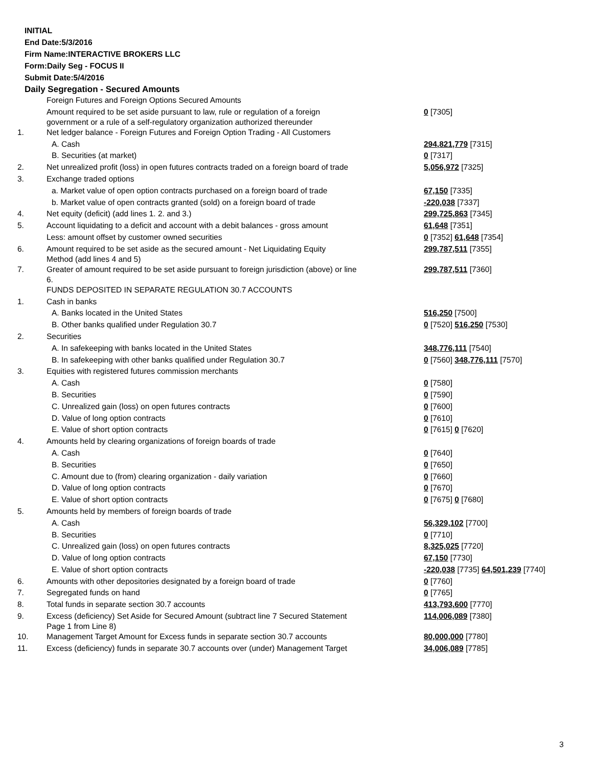INITIAL
End Date:5/3/2016
Firm Name:INTERACTIVE BROKERS LLC
Form:Daily Seg - FOCUS II
Submit Date:5/4/2016
Daily Segregation - Secured Amounts
| | Foreign Futures and Foreign Options Secured Amounts | |
| | Amount required to be set aside pursuant to law, rule or regulation of a foreign government or a rule of a self-regulatory organization authorized thereunder | 0 [7305] |
| 1. | Net ledger balance - Foreign Futures and Foreign Option Trading - All Customers | |
| | A. Cash | 294,821,779 [7315] |
| | B. Securities (at market) | 0 [7317] |
| 2. | Net unrealized profit (loss) in open futures contracts traded on a foreign board of trade | 5,056,972 [7325] |
| 3. | Exchange traded options | |
| | a. Market value of open option contracts purchased on a foreign board of trade | 67,150 [7335] |
| | b. Market value of open contracts granted (sold) on a foreign board of trade | -220,038 [7337] |
| 4. | Net equity (deficit) (add lines 1. 2. and 3.) | 299,725,863 [7345] |
| 5. | Account liquidating to a deficit and account with a debit balances - gross amount | 61,648 [7351] |
| | Less: amount offset by customer owned securities | 0 [7352] 61,648 [7354] |
| 6. | Amount required to be set aside as the secured amount - Net Liquidating Equity Method (add lines 4 and 5) | 299,787,511 [7355] |
| 7. | Greater of amount required to be set aside pursuant to foreign jurisdiction (above) or line 6. | 299,787,511 [7360] |
| | FUNDS DEPOSITED IN SEPARATE REGULATION 30.7 ACCOUNTS | |
| 1. | Cash in banks | |
| | A. Banks located in the United States | 516,250 [7500] |
| | B. Other banks qualified under Regulation 30.7 | 0 [7520] 516,250 [7530] |
| 2. | Securities | |
| | A. In safekeeping with banks located in the United States | 348,776,111 [7540] |
| | B. In safekeeping with other banks qualified under Regulation 30.7 | 0 [7560] 348,776,111 [7570] |
| 3. | Equities with registered futures commission merchants | |
| | A. Cash | 0 [7580] |
| | B. Securities | 0 [7590] |
| | C. Unrealized gain (loss) on open futures contracts | 0 [7600] |
| | D. Value of long option contracts | 0 [7610] |
| | E. Value of short option contracts | 0 [7615] 0 [7620] |
| 4. | Amounts held by clearing organizations of foreign boards of trade | |
| | A. Cash | 0 [7640] |
| | B. Securities | 0 [7650] |
| | C. Amount due to (from) clearing organization - daily variation | 0 [7660] |
| | D. Value of long option contracts | 0 [7670] |
| | E. Value of short option contracts | 0 [7675] 0 [7680] |
| 5. | Amounts held by members of foreign boards of trade | |
| | A. Cash | 56,329,102 [7700] |
| | B. Securities | 0 [7710] |
| | C. Unrealized gain (loss) on open futures contracts | 8,325,025 [7720] |
| | D. Value of long option contracts | 67,150 [7730] |
| | E. Value of short option contracts | -220,038 [7735] 64,501,239 [7740] |
| 6. | Amounts with other depositories designated by a foreign board of trade | 0 [7760] |
| 7. | Segregated funds on hand | 0 [7765] |
| 8. | Total funds in separate section 30.7 accounts | 413,793,600 [7770] |
| 9. | Excess (deficiency) Set Aside for Secured Amount (subtract line 7 Secured Statement Page 1 from Line 8) | 114,006,089 [7380] |
| 10. | Management Target Amount for Excess funds in separate section 30.7 accounts | 80,000,000 [7780] |
| 11. | Excess (deficiency) funds in separate 30.7 accounts over (under) Management Target | 34,006,089 [7785] |
3